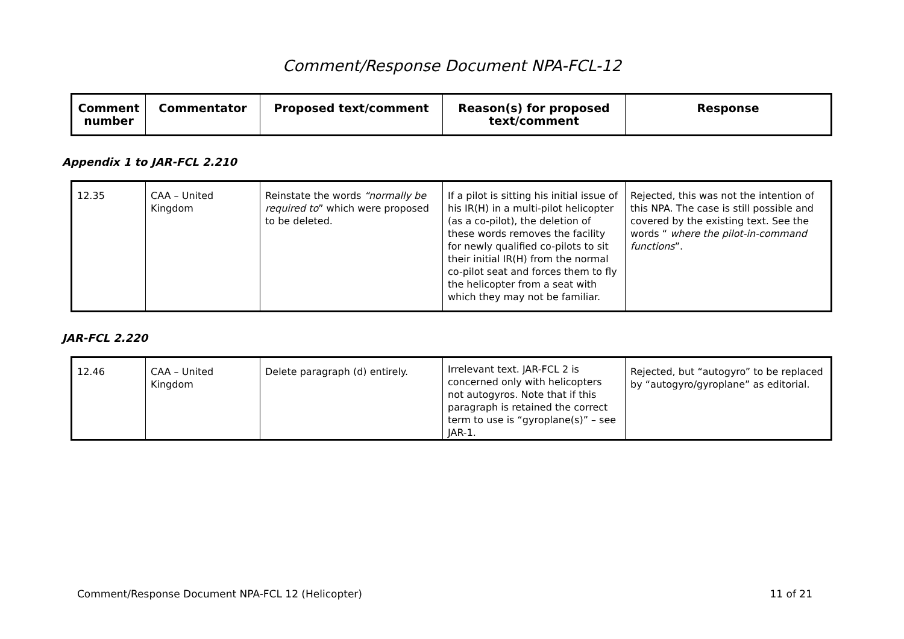Comment/Response Document NPA-FCL-12
| Comment number | Commentator | Proposed text/comment | Reason(s) for proposed text/comment | Response |
| --- | --- | --- | --- | --- |
Appendix 1 to JAR-FCL 2.210
| 12.35 | CAA – United Kingdom | Reinstate the words “normally be required to ” which were proposed to be deleted. | If a pilot is sitting his initial issue of his IR(H) in a multi-pilot helicopter (as a co-pilot), the deletion of these words removes the facility for newly qualified co-pilots to sit their initial IR(H) from the normal co-pilot seat and forces them to fly the helicopter from a seat with which they may not be familiar. | Rejected, this was not the intention of this NPA. The case is still possible and covered by the existing text. See the words “ where the pilot-in-command functions ”. |
JAR-FCL 2.220
| 12.46 | CAA – United Kingdom | Delete paragraph (d) entirely. | Irrelevant text. JAR-FCL 2 is concerned only with helicopters not autogyros. Note that if this paragraph is retained the correct term to use is “gyroplane(s)” – see JAR-1. | Rejected, but “autogyro” to be replaced by “autogyro/gyroplane” as editorial. |
Comment/Response Document NPA-FCL 12 (Helicopter) 11 of 21